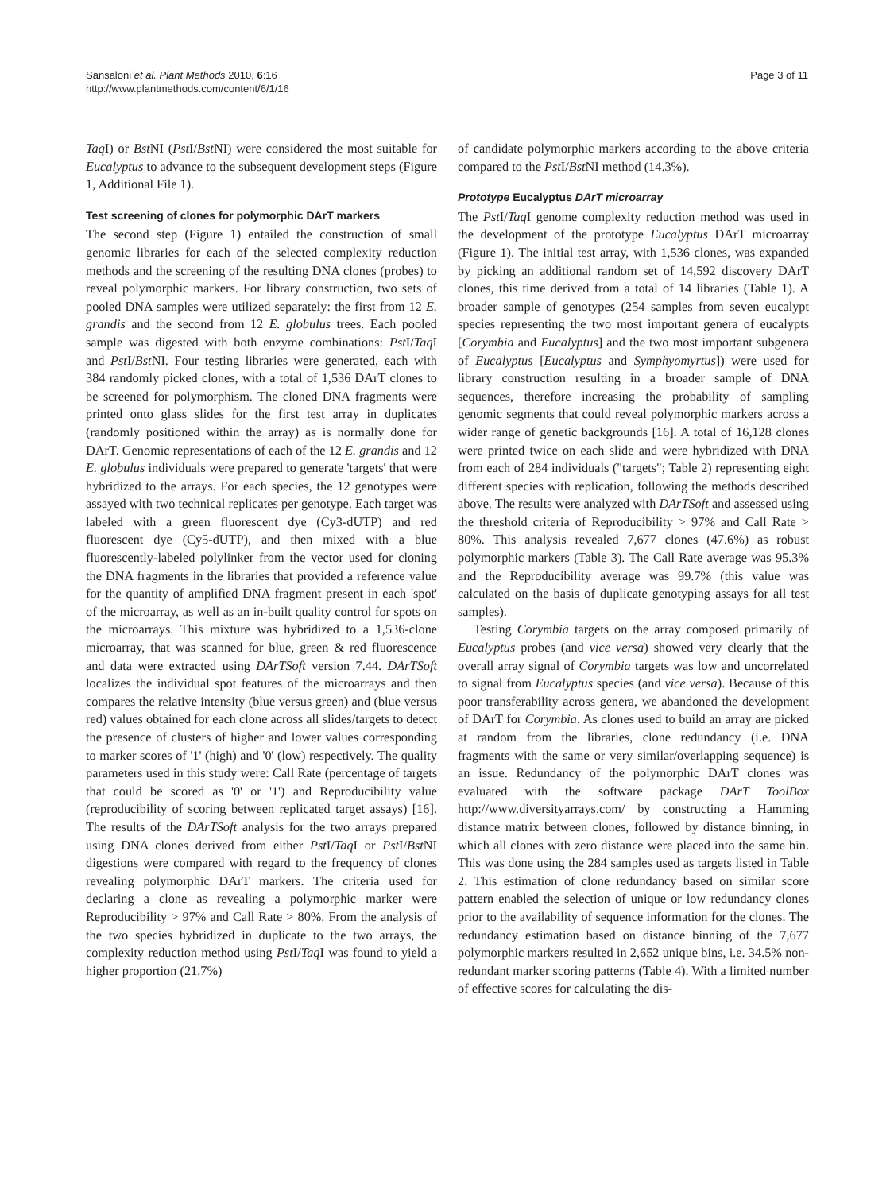Sansaloni et al. Plant Methods 2010, 6:16
http://www.plantmethods.com/content/6/1/16
Page 3 of 11
Taq I) or Bst NI (Pst I/Bst NI) were considered the most suitable for Eucalyptus to advance to the subsequent development steps (Figure 1, Additional File 1).
Test screening of clones for polymorphic DArT markers
The second step (Figure 1) entailed the construction of small genomic libraries for each of the selected complexity reduction methods and the screening of the resulting DNA clones (probes) to reveal polymorphic markers. For library construction, two sets of pooled DNA samples were utilized separately: the first from 12 E. grandis and the second from 12 E. globulus trees. Each pooled sample was digested with both enzyme combinations: Pst I/Taq I and Pst I/Bst NI. Four testing libraries were generated, each with 384 randomly picked clones, with a total of 1,536 DArT clones to be screened for polymorphism. The cloned DNA fragments were printed onto glass slides for the first test array in duplicates (randomly positioned within the array) as is normally done for DArT. Genomic representations of each of the 12 E. grandis and 12 E. globulus individuals were prepared to generate 'targets' that were hybridized to the arrays. For each species, the 12 genotypes were assayed with two technical replicates per genotype. Each target was labeled with a green fluorescent dye (Cy3-dUTP) and red fluorescent dye (Cy5-dUTP), and then mixed with a blue fluorescently-labeled polylinker from the vector used for cloning the DNA fragments in the libraries that provided a reference value for the quantity of amplified DNA fragment present in each 'spot' of the microarray, as well as an in-built quality control for spots on the microarrays. This mixture was hybridized to a 1,536-clone microarray, that was scanned for blue, green & red fluorescence and data were extracted using DArTSoft version 7.44. DArTSoft localizes the individual spot features of the microarrays and then compares the relative intensity (blue versus green) and (blue versus red) values obtained for each clone across all slides/targets to detect the presence of clusters of higher and lower values corresponding to marker scores of '1' (high) and '0' (low) respectively. The quality parameters used in this study were: Call Rate (percentage of targets that could be scored as '0' or '1') and Reproducibility value (reproducibility of scoring between replicated target assays) [16]. The results of the DArTSoft analysis for the two arrays prepared using DNA clones derived from either Pst I/Taq I or Pst I/Bst NI digestions were compared with regard to the frequency of clones revealing polymorphic DArT markers. The criteria used for declaring a clone as revealing a polymorphic marker were Reproducibility > 97% and Call Rate > 80%. From the analysis of the two species hybridized in duplicate to the two arrays, the complexity reduction method using Pst I/Taq I was found to yield a higher proportion (21.7%)
of candidate polymorphic markers according to the above criteria compared to the Pst I/Bst NI method (14.3%).
Prototype Eucalyptus DArT microarray
The Pst I/Taq I genome complexity reduction method was used in the development of the prototype Eucalyptus DArT microarray (Figure 1). The initial test array, with 1,536 clones, was expanded by picking an additional random set of 14,592 discovery DArT clones, this time derived from a total of 14 libraries (Table 1). A broader sample of genotypes (254 samples from seven eucalypt species representing the two most important genera of eucalypts [Corymbia and Eucalyptus] and the two most important subgenera of Eucalyptus [Eucalyptus and Symphyomyrtus]) were used for library construction resulting in a broader sample of DNA sequences, therefore increasing the probability of sampling genomic segments that could reveal polymorphic markers across a wider range of genetic backgrounds [16]. A total of 16,128 clones were printed twice on each slide and were hybridized with DNA from each of 284 individuals ("targets"; Table 2) representing eight different species with replication, following the methods described above. The results were analyzed with DArTSoft and assessed using the threshold criteria of Reproducibility > 97% and Call Rate > 80%. This analysis revealed 7,677 clones (47.6%) as robust polymorphic markers (Table 3). The Call Rate average was 95.3% and the Reproducibility average was 99.7% (this value was calculated on the basis of duplicate genotyping assays for all test samples).
Testing Corymbia targets on the array composed primarily of Eucalyptus probes (and vice versa) showed very clearly that the overall array signal of Corymbia targets was low and uncorrelated to signal from Eucalyptus species (and vice versa). Because of this poor transferability across genera, we abandoned the development of DArT for Corymbia. As clones used to build an array are picked at random from the libraries, clone redundancy (i.e. DNA fragments with the same or very similar/overlapping sequence) is an issue. Redundancy of the polymorphic DArT clones was evaluated with the software package DArT ToolBox http://www.diversityarrays.com/ by constructing a Hamming distance matrix between clones, followed by distance binning, in which all clones with zero distance were placed into the same bin. This was done using the 284 samples used as targets listed in Table 2. This estimation of clone redundancy based on similar score pattern enabled the selection of unique or low redundancy clones prior to the availability of sequence information for the clones. The redundancy estimation based on distance binning of the 7,677 polymorphic markers resulted in 2,652 unique bins, i.e. 34.5% non-redundant marker scoring patterns (Table 4). With a limited number of effective scores for calculating the dis-